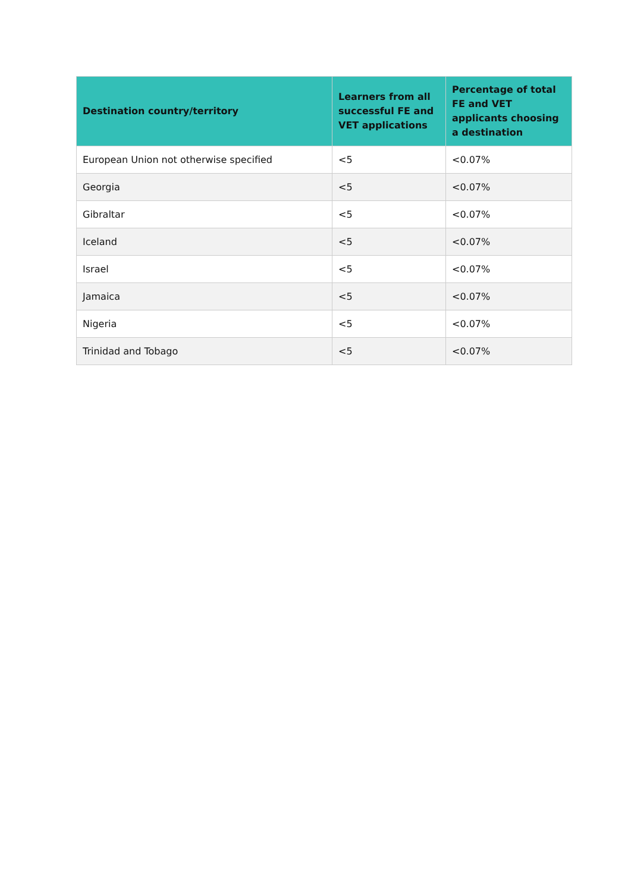| Destination country/territory | Learners from all successful FE and VET applications | Percentage of total FE and VET applicants choosing a destination |
| --- | --- | --- |
| European Union not otherwise specified | <5 | <0.07% |
| Georgia | <5 | <0.07% |
| Gibraltar | <5 | <0.07% |
| Iceland | <5 | <0.07% |
| Israel | <5 | <0.07% |
| Jamaica | <5 | <0.07% |
| Nigeria | <5 | <0.07% |
| Trinidad and Tobago | <5 | <0.07% |